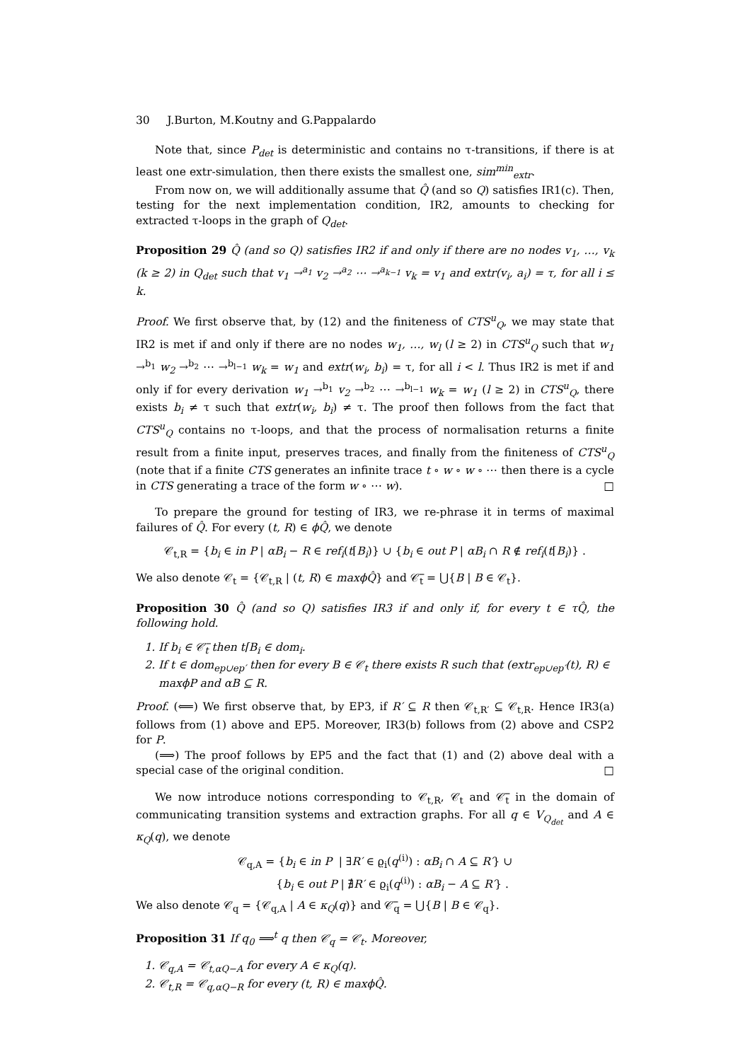30 J.Burton, M.Koutny and G.Pappalardo
Note that, since P<sub>det</sub> is deterministic and contains no τ-transitions, if there is at least one extr-simulation, then there exists the smallest one, sim<sup>min</sup><sub>extr</sub>.
From now on, we will additionally assume that Q̂ (and so Q) satisfies IR1(c). Then, testing for the next implementation condition, IR2, amounts to checking for extracted τ-loops in the graph of Q<sub>det</sub>.
Proposition 29 Q̂ (and so Q) satisfies IR2 if and only if there are no nodes v<sub>1</sub>, …, v<sub>k</sub> (k ≥ 2) in Q<sub>det</sub> such that v<sub>1</sub> →<sup>a<sub>1</sub></sup> v<sub>2</sub> →<sup>a<sub>2</sub></sup> ⋯ →<sup>a<sub>k−1</sub></sup> v<sub>k</sub> = v<sub>1</sub> and extr(v<sub>i</sub>, a<sub>i</sub>) = τ, for all i ≤ k.
Proof. We first observe that, by (12) and the finiteness of CTS<sup>u</sup><sub>Q</sub>, we may state that IR2 is met if and only if there are no nodes w<sub>1</sub>, …, w<sub>l</sub> (l ≥ 2) in CTS<sup>u</sup><sub>Q</sub> such that w<sub>1</sub> →<sup>b<sub>1</sub></sup> w<sub>2</sub> →<sup>b<sub>2</sub></sup> ⋯ →<sup>b<sub>l−1</sub></sup> w<sub>k</sub> = w<sub>1</sub> and extr(w<sub>i</sub>, b<sub>i</sub>) = τ, for all i < l. Thus IR2 is met if and only if for every derivation w<sub>1</sub> →<sup>b<sub>1</sub></sup> v<sub>2</sub> →<sup>b<sub>2</sub></sup> ⋯ →<sup>b<sub>l−1</sub></sup> w<sub>k</sub> = w<sub>1</sub> (l ≥ 2) in CTS<sup>u</sup><sub>Q</sub>, there exists b<sub>i</sub> ≠ τ such that extr(w<sub>i</sub>, b<sub>i</sub>) ≠ τ. The proof then follows from the fact that CTS<sup>u</sup><sub>Q</sub> contains no τ-loops, and that the process of normalisation returns a finite result from a finite input, preserves traces, and finally from the finiteness of CTS<sup>u</sup><sub>Q</sub> (note that if a finite CTS generates an infinite trace t ∘ w ∘ w ∘ ⋯ then there is a cycle in CTS generating a trace of the form w ∘ ⋯ w). □
To prepare the ground for testing of IR3, we re-phrase it in terms of maximal failures of Q̂. For every (t, R) ∈ ϕQ̂, we denote
𝒞<sub>t,R</sub> = {b<sub>i</sub> ∈ in P | αB<sub>i</sub> − R ∈ ref<sub>i</sub>(t⌈B<sub>i</sub>)} ∪ {b<sub>i</sub> ∈ out P | αB<sub>i</sub> ∩ R ∉ ref<sub>i</sub>(t⌈B<sub>i</sub>)} .
We also denote 𝒞<sub>t</sub> = {𝒞<sub>t,R</sub> | (t, R) ∈ maxϕQ̂} and 𝒞̅<sub>t</sub> = ⋃{B | B ∈ 𝒞<sub>t</sub>}.
Proposition 30 Q̂ (and so Q) satisfies IR3 if and only if, for every t ∈ τQ̂, the following hold.
1. If b<sub>i</sub> ∈ 𝒞̅<sub>t</sub> then t⌈B<sub>i</sub> ∈ dom<sub>i</sub>.
2. If t ∈ dom<sub>ep∪ep′</sub> then for every B ∈ 𝒞<sub>t</sub> there exists R such that (extr<sub>ep∪ep′</sub>(t), R) ∈ maxϕP and αB ⊆ R.
Proof. (⟸) We first observe that, by EP3, if R′ ⊆ R then 𝒞<sub>t,R′</sub> ⊆ 𝒞<sub>t,R</sub>. Hence IR3(a) follows from (1) above and EP5. Moreover, IR3(b) follows from (2) above and CSP2 for P.
(⟹) The proof follows by EP5 and the fact that (1) and (2) above deal with a special case of the original condition. □
We now introduce notions corresponding to 𝒞<sub>t,R</sub>, 𝒞<sub>t</sub> and 𝒞̅<sub>t</sub> in the domain of communicating transition systems and extraction graphs. For all q ∈ V<sub>Q<sub>det</sub></sub> and A ∈ κ<sub>Q</sub>(q), we denote
𝒞<sub>q,A</sub> = {b<sub>i</sub> ∈ in P | ∃R′ ∈ ϱ<sub>i</sub>(q<sup>(i)</sup>) : αB<sub>i</sub> ∩ A ⊆ R′} ∪
{b<sub>i</sub> ∈ out P | ∄R′ ∈ ϱ<sub>i</sub>(q<sup>(i)</sup>) : αB<sub>i</sub> − A ⊆ R′} .
We also denote 𝒞<sub>q</sub> = {𝒞<sub>q,A</sub> | A ∈ κ<sub>Q</sub>(q)} and 𝒞̅<sub>q</sub> = ⋃{B | B ∈ 𝒞<sub>q</sub>}.
Proposition 31 If q<sub>0</sub> ⟹<sup>t</sup> q then 𝒞<sub>q</sub> = 𝒞<sub>t</sub>. Moreover,
1. 𝒞<sub>q,A</sub> = 𝒞<sub>t,αQ−A</sub> for every A ∈ κ<sub>Q</sub>(q).
2. 𝒞<sub>t,R</sub> = 𝒞<sub>q,αQ−R</sub> for every (t, R) ∈ maxϕQ̂.